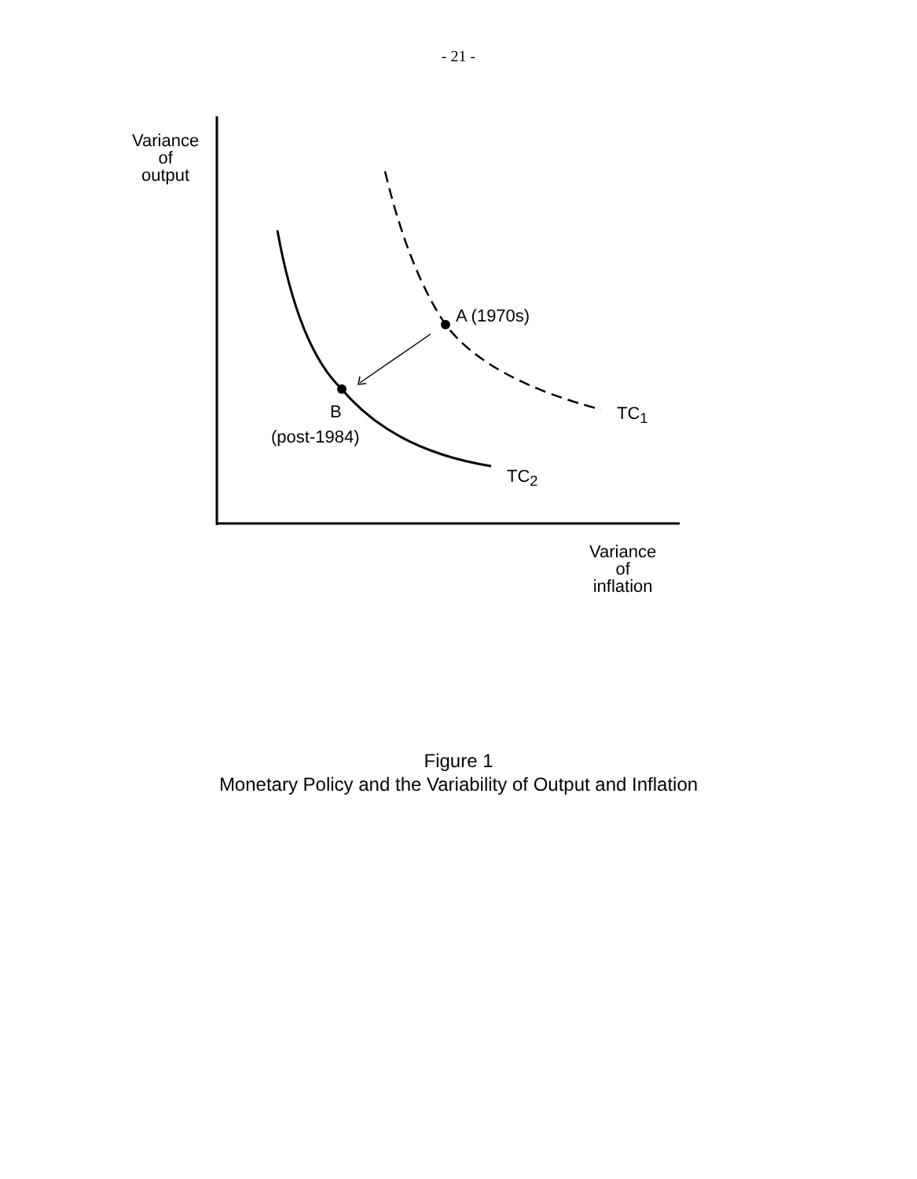- 21 -
Variance
of
output
A (1970s)
B
(post-1984)
TC<sub>1</sub>
TC<sub>2</sub>
Variance
of
inflation
Figure 1
Monetary Policy and the Variability of Output and Inflation